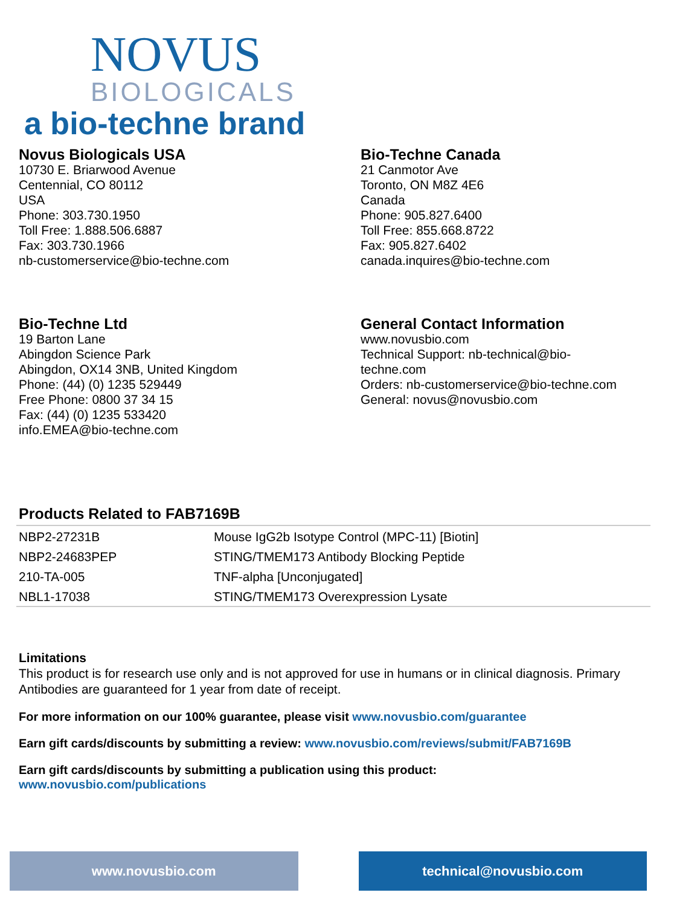NOVUS
BIOLOGICALS
a bio-techne brand
Novus Biologicals USA
10730 E. Briarwood Avenue
Centennial, CO 80112
USA
Phone: 303.730.1950
Toll Free: 1.888.506.6887
Fax: 303.730.1966
nb-customerservice@bio-techne.com
Bio-Techne Canada
21 Canmotor Ave
Toronto, ON M8Z 4E6
Canada
Phone: 905.827.6400
Toll Free: 855.668.8722
Fax: 905.827.6402
canada.inquires@bio-techne.com
Bio-Techne Ltd
19 Barton Lane
Abingdon Science Park
Abingdon, OX14 3NB, United Kingdom
Phone: (44) (0) 1235 529449
Free Phone: 0800 37 34 15
Fax: (44) (0) 1235 533420
info.EMEA@bio-techne.com
General Contact Information
www.novusbio.com
Technical Support: nb-technical@bio-
techne.com
Orders: nb-customerservice@bio-techne.com
General: novus@novusbio.com
Products Related to FAB7169B
| NBP2-27231B | Mouse IgG2b Isotype Control (MPC-11) [Biotin] |
| NBP2-24683PEP | STING/TMEM173 Antibody Blocking Peptide |
| 210-TA-005 | TNF-alpha [Unconjugated] |
| NBL1-17038 | STING/TMEM173 Overexpression Lysate |
Limitations
This product is for research use only and is not approved for use in humans or in clinical diagnosis. Primary Antibodies are guaranteed for 1 year from date of receipt.
For more information on our 100% guarantee, please visit www.novusbio.com/guarantee
Earn gift cards/discounts by submitting a review: www.novusbio.com/reviews/submit/FAB7169B
Earn gift cards/discounts by submitting a publication using this product:
www.novusbio.com/publications
www.novusbio.com technical@novusbio.com